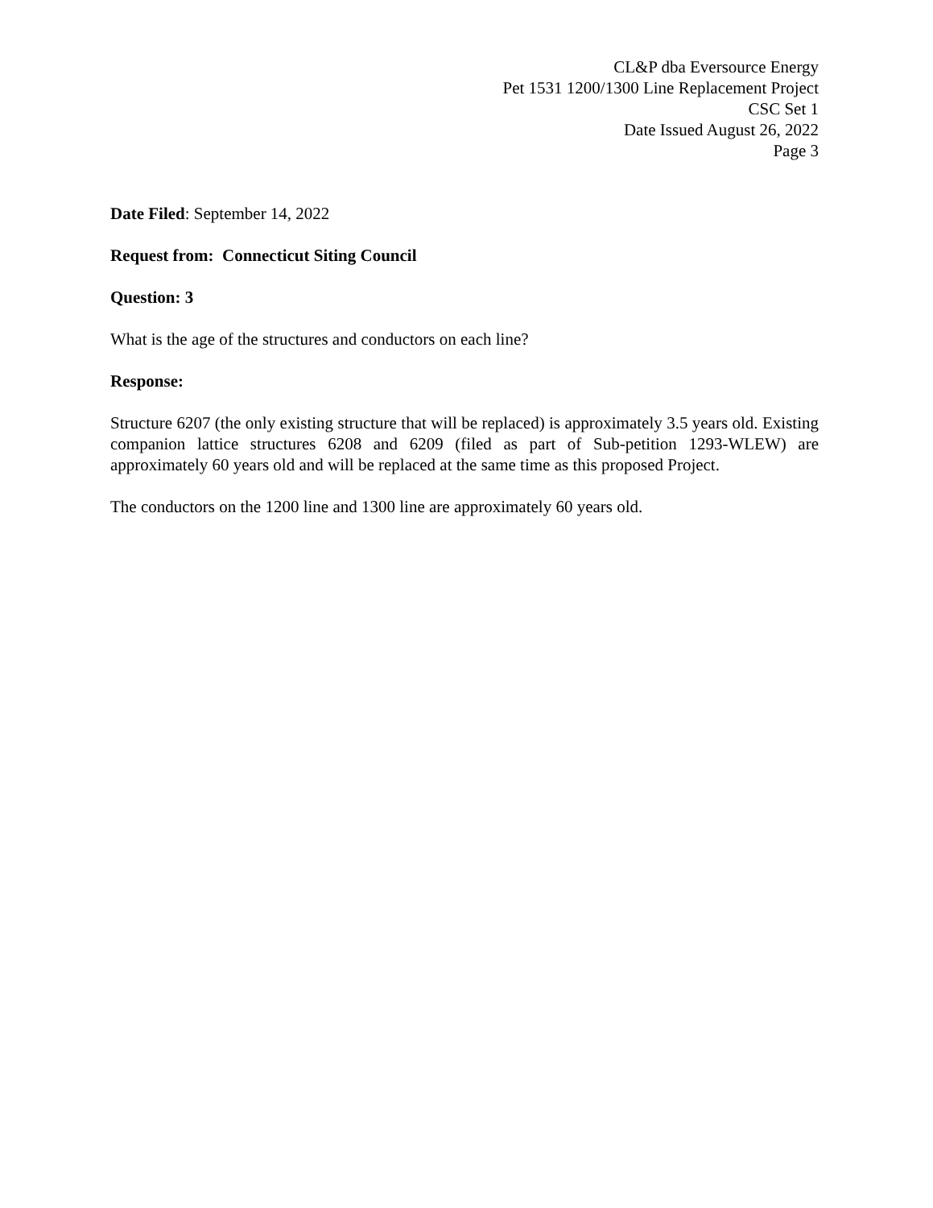CL&P dba Eversource Energy
Pet 1531 1200/1300 Line Replacement Project
CSC Set 1
Date Issued August 26, 2022
Page 3
Date Filed: September 14, 2022
Request from: Connecticut Siting Council
Question: 3
What is the age of the structures and conductors on each line?
Response:
Structure 6207 (the only existing structure that will be replaced) is approximately 3.5 years old. Existing companion lattice structures 6208 and 6209 (filed as part of Sub-petition 1293-WLEW) are approximately 60 years old and will be replaced at the same time as this proposed Project.
The conductors on the 1200 line and 1300 line are approximately 60 years old.